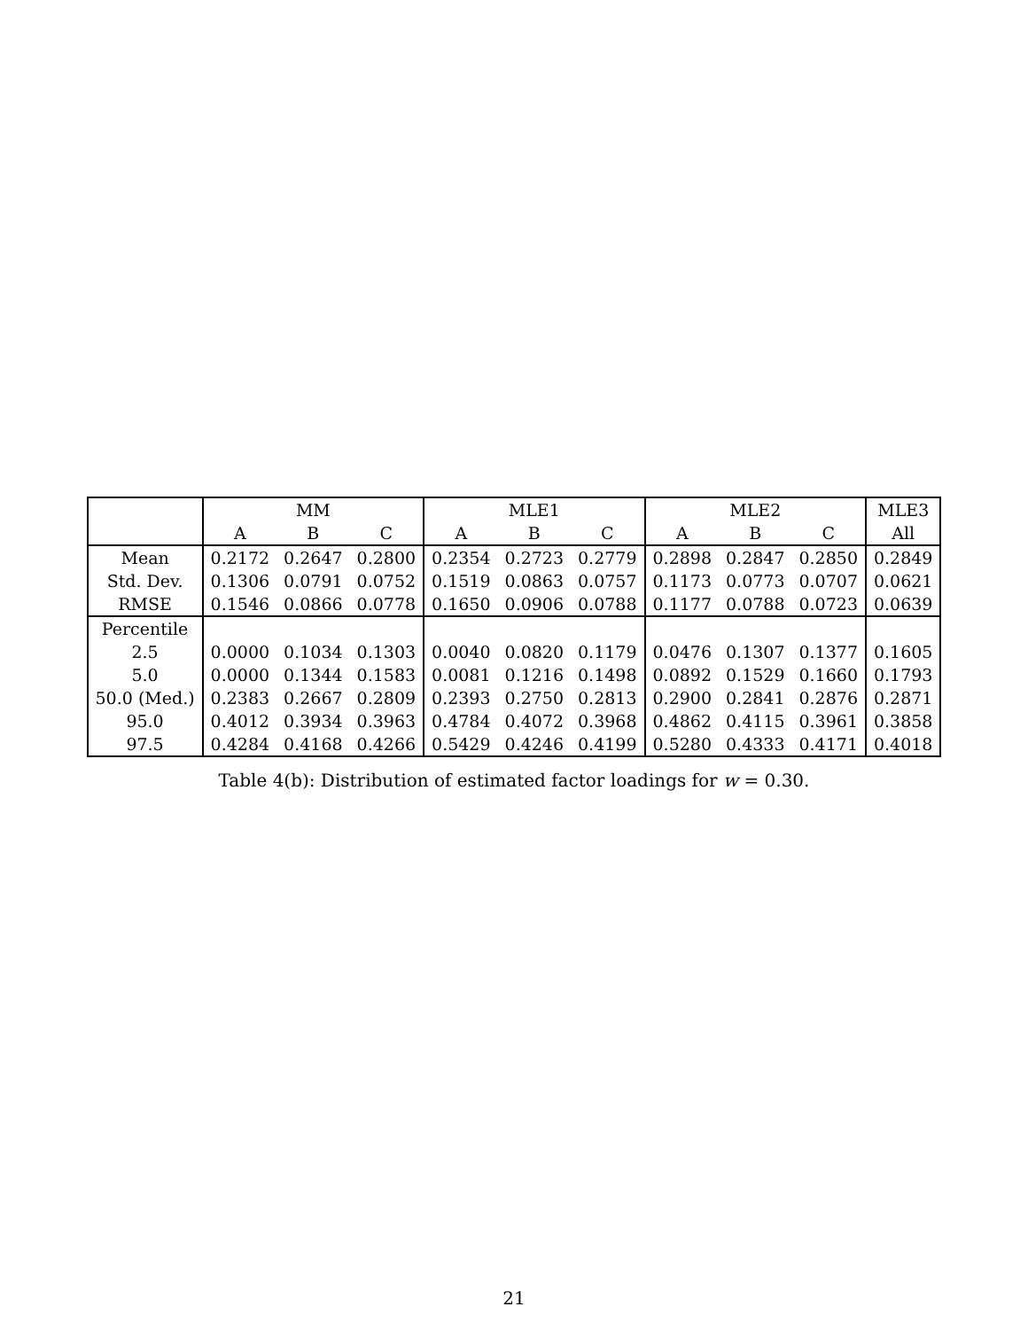| | MM | | | MLE1 | | | MLE2 | | | MLE3 |
| --- | --- | --- | --- | --- | --- | --- | --- | --- | --- | --- |
| | A | B | C | A | B | C | A | B | C | All |
| Mean | 0.2172 | 0.2647 | 0.2800 | 0.2354 | 0.2723 | 0.2779 | 0.2898 | 0.2847 | 0.2850 | 0.2849 |
| Std. Dev. | 0.1306 | 0.0791 | 0.0752 | 0.1519 | 0.0863 | 0.0757 | 0.1173 | 0.0773 | 0.0707 | 0.0621 |
| RMSE | 0.1546 | 0.0866 | 0.0778 | 0.1650 | 0.0906 | 0.0788 | 0.1177 | 0.0788 | 0.0723 | 0.0639 |
| Percentile | | | | | | | | | | |
| 2.5 | 0.0000 | 0.1034 | 0.1303 | 0.0040 | 0.0820 | 0.1179 | 0.0476 | 0.1307 | 0.1377 | 0.1605 |
| 5.0 | 0.0000 | 0.1344 | 0.1583 | 0.0081 | 0.1216 | 0.1498 | 0.0892 | 0.1529 | 0.1660 | 0.1793 |
| 50.0 (Med.) | 0.2383 | 0.2667 | 0.2809 | 0.2393 | 0.2750 | 0.2813 | 0.2900 | 0.2841 | 0.2876 | 0.2871 |
| 95.0 | 0.4012 | 0.3934 | 0.3963 | 0.4784 | 0.4072 | 0.3968 | 0.4862 | 0.4115 | 0.3961 | 0.3858 |
| 97.5 | 0.4284 | 0.4168 | 0.4266 | 0.5429 | 0.4246 | 0.4199 | 0.5280 | 0.4333 | 0.4171 | 0.4018 |
Table 4(b): Distribution of estimated factor loadings for w = 0.30.
21